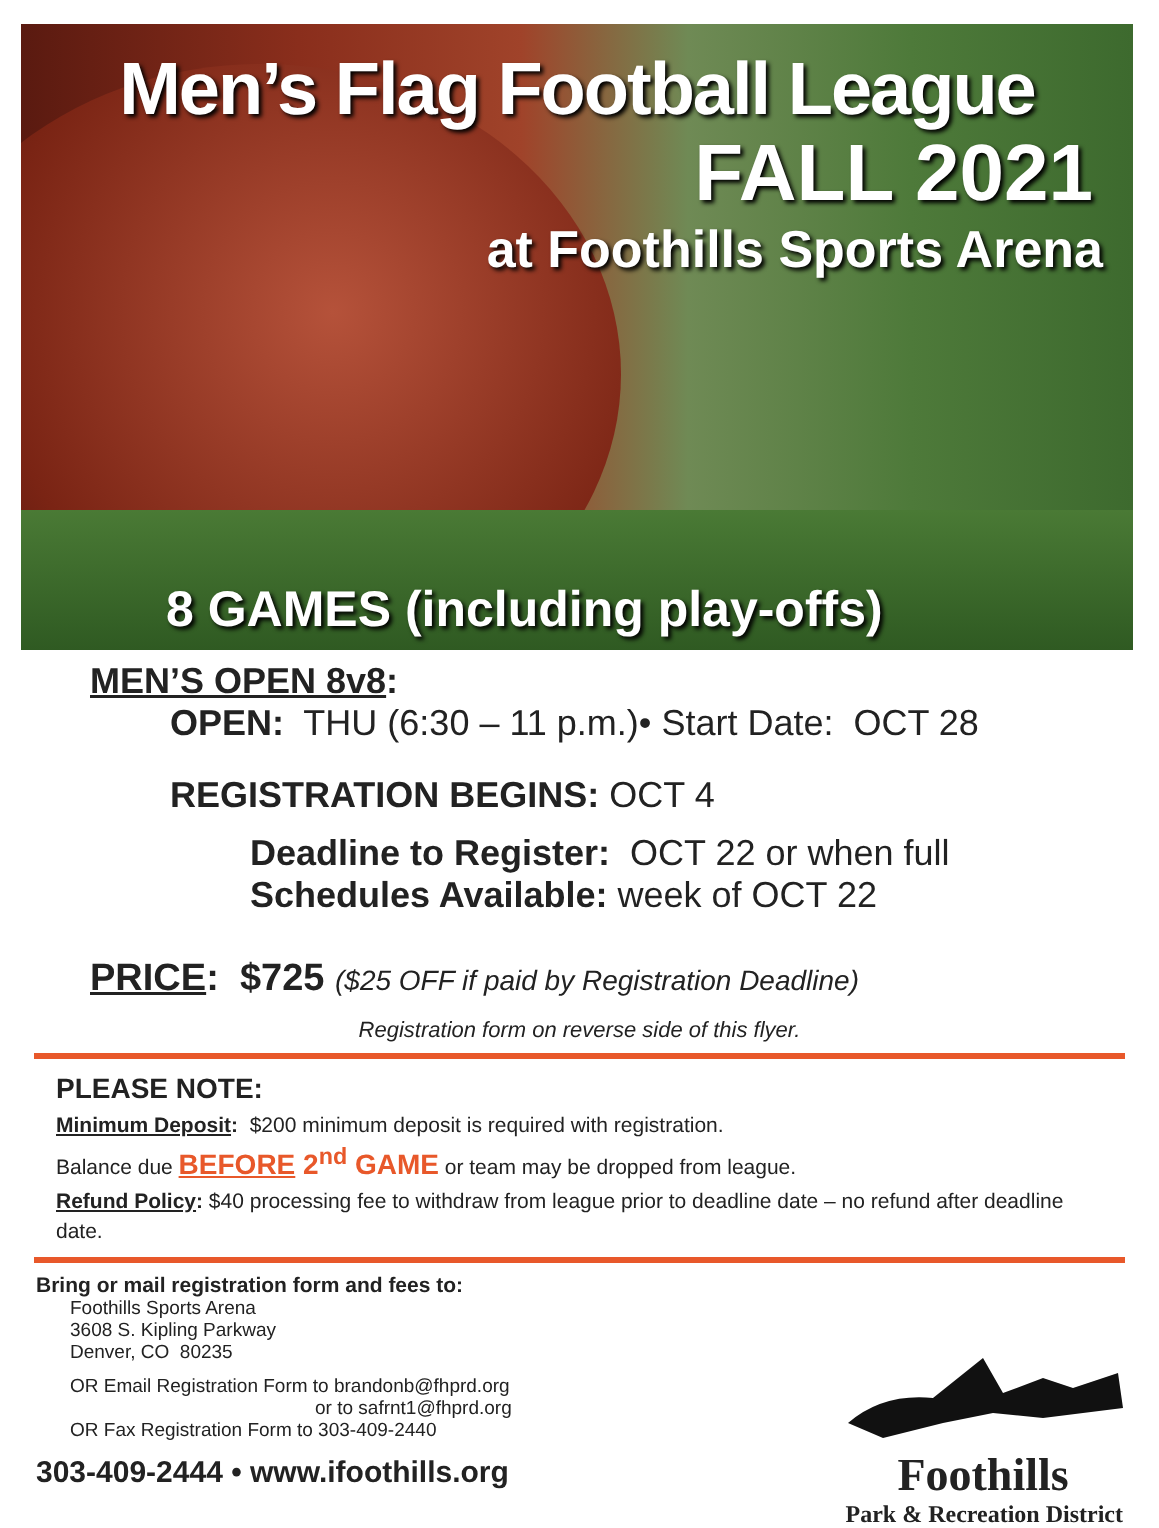Men’s Flag Football League
FALL 2021
at Foothills Sports Arena
8 GAMES (including play-offs)
MEN’S OPEN 8v8:
OPEN: THU (6:30 – 11 p.m.)• Start Date: OCT 28
REGISTRATION BEGINS: OCT 4
Deadline to Register: OCT 22 or when full
Schedules Available: week of OCT 22
PRICE: $725 ($25 OFF if paid by Registration Deadline)
Registration form on reverse side of this flyer.
PLEASE NOTE:
Minimum Deposit: $200 minimum deposit is required with registration.
Balance due BEFORE 2<sup>nd</sup> GAME or team may be dropped from league.
Refund Policy: $40 processing fee to withdraw from league prior to deadline date – no refund after deadline date.
Bring or mail registration form and fees to:
Foothills Sports Arena
3608 S. Kipling Parkway
Denver, CO 80235
OR Email Registration Form to brandonb@fhprd.org
or to safrnt1@fhprd.org
OR Fax Registration Form to 303-409-2440
303-409-2444 • www.ifoothills.org
Foothills
Park & Recreation District